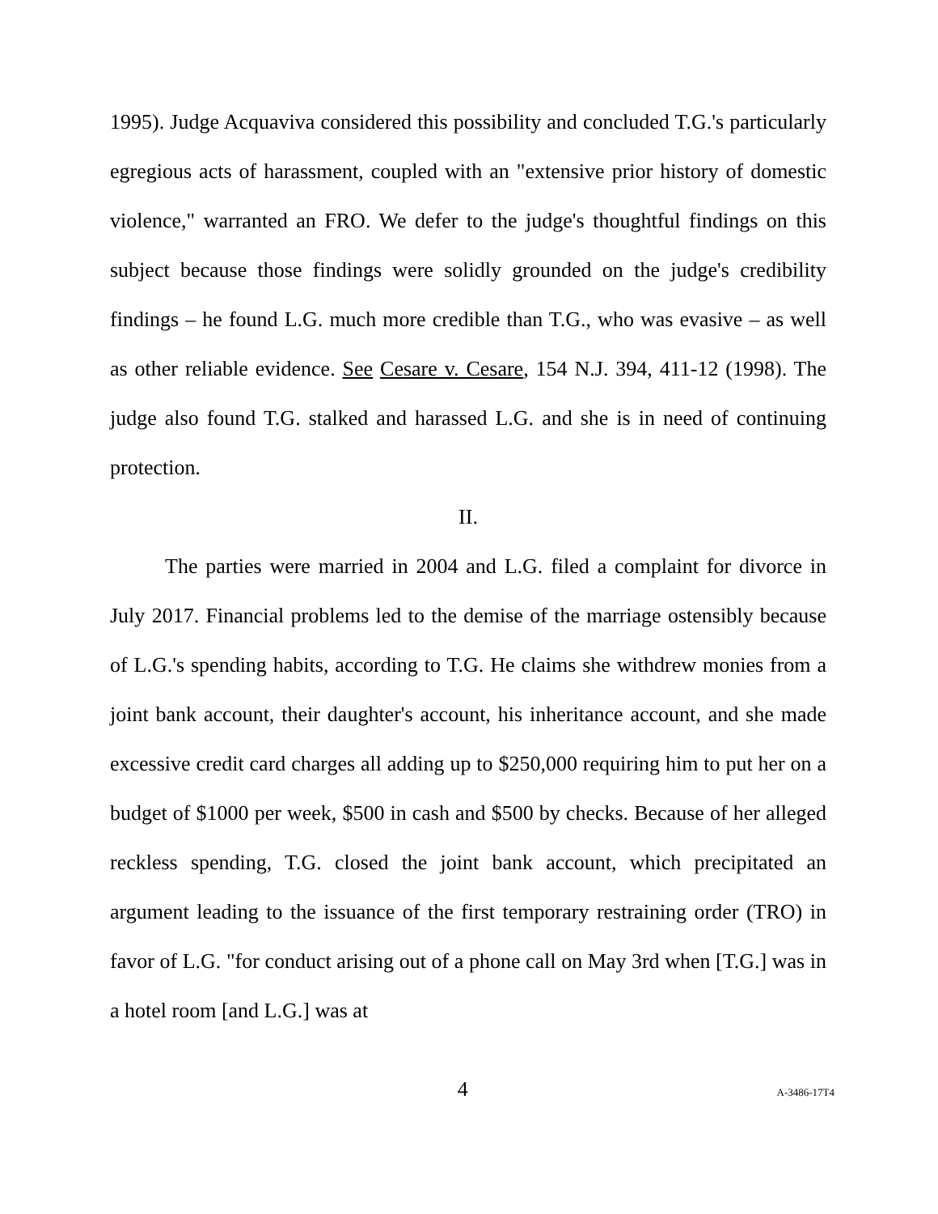1995). Judge Acquaviva considered this possibility and concluded T.G.'s particularly egregious acts of harassment, coupled with an "extensive prior history of domestic violence," warranted an FRO. We defer to the judge's thoughtful findings on this subject because those findings were solidly grounded on the judge's credibility findings – he found L.G. much more credible than T.G., who was evasive – as well as other reliable evidence. See Cesare v. Cesare, 154 N.J. 394, 411-12 (1998). The judge also found T.G. stalked and harassed L.G. and she is in need of continuing protection.
II.
The parties were married in 2004 and L.G. filed a complaint for divorce in July 2017. Financial problems led to the demise of the marriage ostensibly because of L.G.'s spending habits, according to T.G. He claims she withdrew monies from a joint bank account, their daughter's account, his inheritance account, and she made excessive credit card charges all adding up to $250,000 requiring him to put her on a budget of $1000 per week, $500 in cash and $500 by checks. Because of her alleged reckless spending, T.G. closed the joint bank account, which precipitated an argument leading to the issuance of the first temporary restraining order (TRO) in favor of L.G. "for conduct arising out of a phone call on May 3rd when [T.G.] was in a hotel room [and L.G.] was at
4 A-3486-17T4